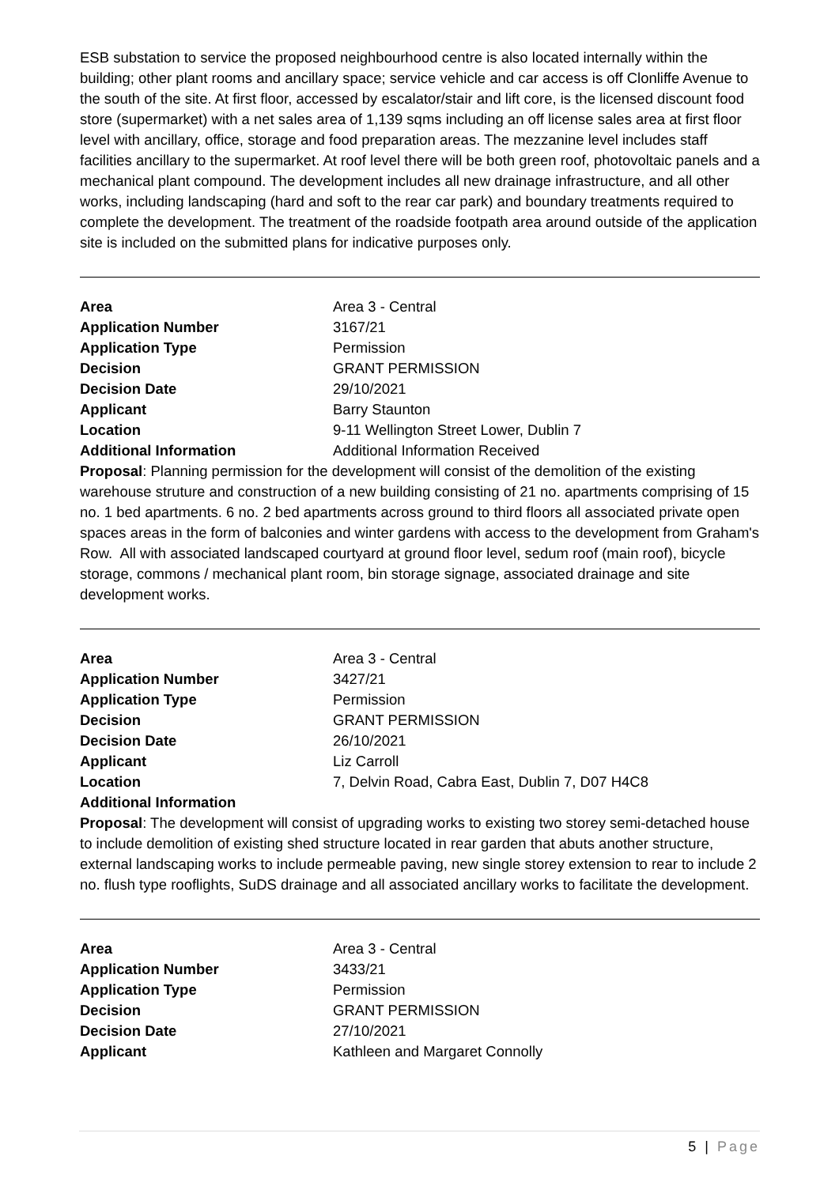ESB substation to service the proposed neighbourhood centre is also located internally within the building; other plant rooms and ancillary space; service vehicle and car access is off Clonliffe Avenue to the south of the site. At first floor, accessed by escalator/stair and lift core, is the licensed discount food store (supermarket) with a net sales area of 1,139 sqms including an off license sales area at first floor level with ancillary, office, storage and food preparation areas. The mezzanine level includes staff facilities ancillary to the supermarket. At roof level there will be both green roof, photovoltaic panels and a mechanical plant compound. The development includes all new drainage infrastructure, and all other works, including landscaping (hard and soft to the rear car park) and boundary treatments required to complete the development. The treatment of the roadside footpath area around outside of the application site is included on the submitted plans for indicative purposes only.
Area Area 3 - Central
Application Number 3167/21
Application Type Permission
Decision GRANT PERMISSION
Decision Date 29/10/2021
Applicant Barry Staunton
Location 9-11 Wellington Street Lower, Dublin 7
Additional Information Additional Information Received
Proposal: Planning permission for the development will consist of the demolition of the existing warehouse struture and construction of a new building consisting of 21 no. apartments comprising of 15 no. 1 bed apartments. 6 no. 2 bed apartments across ground to third floors all associated private open spaces areas in the form of balconies and winter gardens with access to the development from Graham's Row. All with associated landscaped courtyard at ground floor level, sedum roof (main roof), bicycle storage, commons / mechanical plant room, bin storage signage, associated drainage and site development works.
Area Area 3 - Central
Application Number 3427/21
Application Type Permission
Decision GRANT PERMISSION
Decision Date 26/10/2021
Applicant Liz Carroll
Location 7, Delvin Road, Cabra East, Dublin 7, D07 H4C8
Additional Information
Proposal: The development will consist of upgrading works to existing two storey semi-detached house to include demolition of existing shed structure located in rear garden that abuts another structure, external landscaping works to include permeable paving, new single storey extension to rear to include 2 no. flush type rooflights, SuDS drainage and all associated ancillary works to facilitate the development.
Area Area 3 - Central
Application Number 3433/21
Application Type Permission
Decision GRANT PERMISSION
Decision Date 27/10/2021
Applicant Kathleen and Margaret Connolly
5 | Page